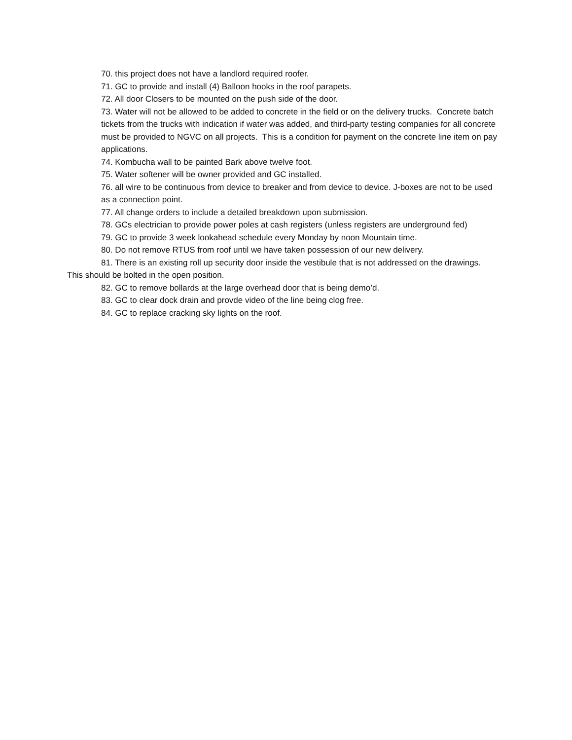70. this project does not have a landlord required roofer.
71. GC to provide and install (4) Balloon hooks in the roof parapets.
72. All door Closers to be mounted on the push side of the door.
73. Water will not be allowed to be added to concrete in the field or on the delivery trucks. Concrete batch tickets from the trucks with indication if water was added, and third-party testing companies for all concrete must be provided to NGVC on all projects. This is a condition for payment on the concrete line item on pay applications.
74. Kombucha wall to be painted Bark above twelve foot.
75. Water softener will be owner provided and GC installed.
76. all wire to be continuous from device to breaker and from device to device. J-boxes are not to be used as a connection point.
77. All change orders to include a detailed breakdown upon submission.
78. GCs electrician to provide power poles at cash registers (unless registers are underground fed)
79. GC to provide 3 week lookahead schedule every Monday by noon Mountain time.
80. Do not remove RTUS from roof until we have taken possession of our new delivery.
81. There is an existing roll up security door inside the vestibule that is not addressed on the drawings. This should be bolted in the open position.
82. GC to remove bollards at the large overhead door that is being demo’d.
83. GC to clear dock drain and provde video of the line being clog free.
84. GC to replace cracking sky lights on the roof.